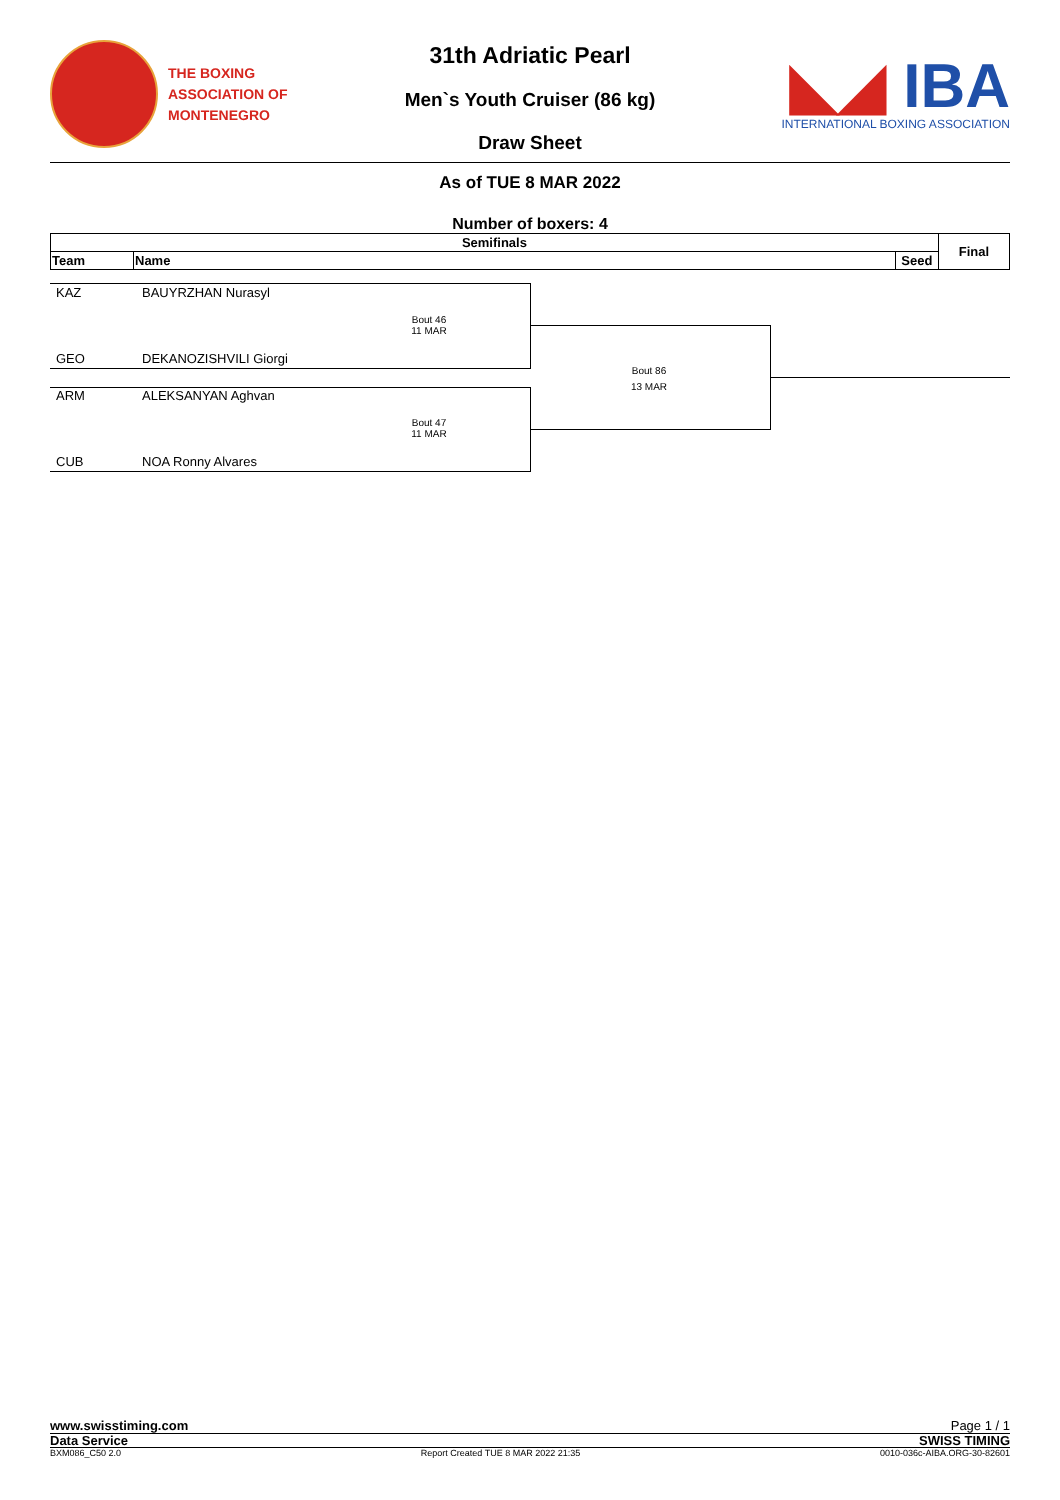THE BOXING
ASSOCIATION OF
MONTENEGRO
31th Adriatic Pearl
Men`s Youth Cruiser (86 kg)
Draw Sheet
◣◢ IBA
INTERNATIONAL BOXING ASSOCIATION
As of TUE 8 MAR 2022
Number of boxers: 4
| Semifinals | | | Final |
| --- | --- | --- | --- |
| Team | Name | Seed | |
KAZ BAUYRZHAN Nurasyl
Bout 46
11 MAR
GEO DEKANOZISHVILI Giorgi
ARM ALEKSANYAN Aghvan
Bout 47
11 MAR
CUB NOA Ronny Alvares
Bout 86
13 MAR
www.swisstiming.com Page 1 / 1
Data Service SWISS TIMING
BXM086_C50 2.0 Report Created TUE 8 MAR 2022 21:35 0010-036c-AIBA.ORG-30-82601